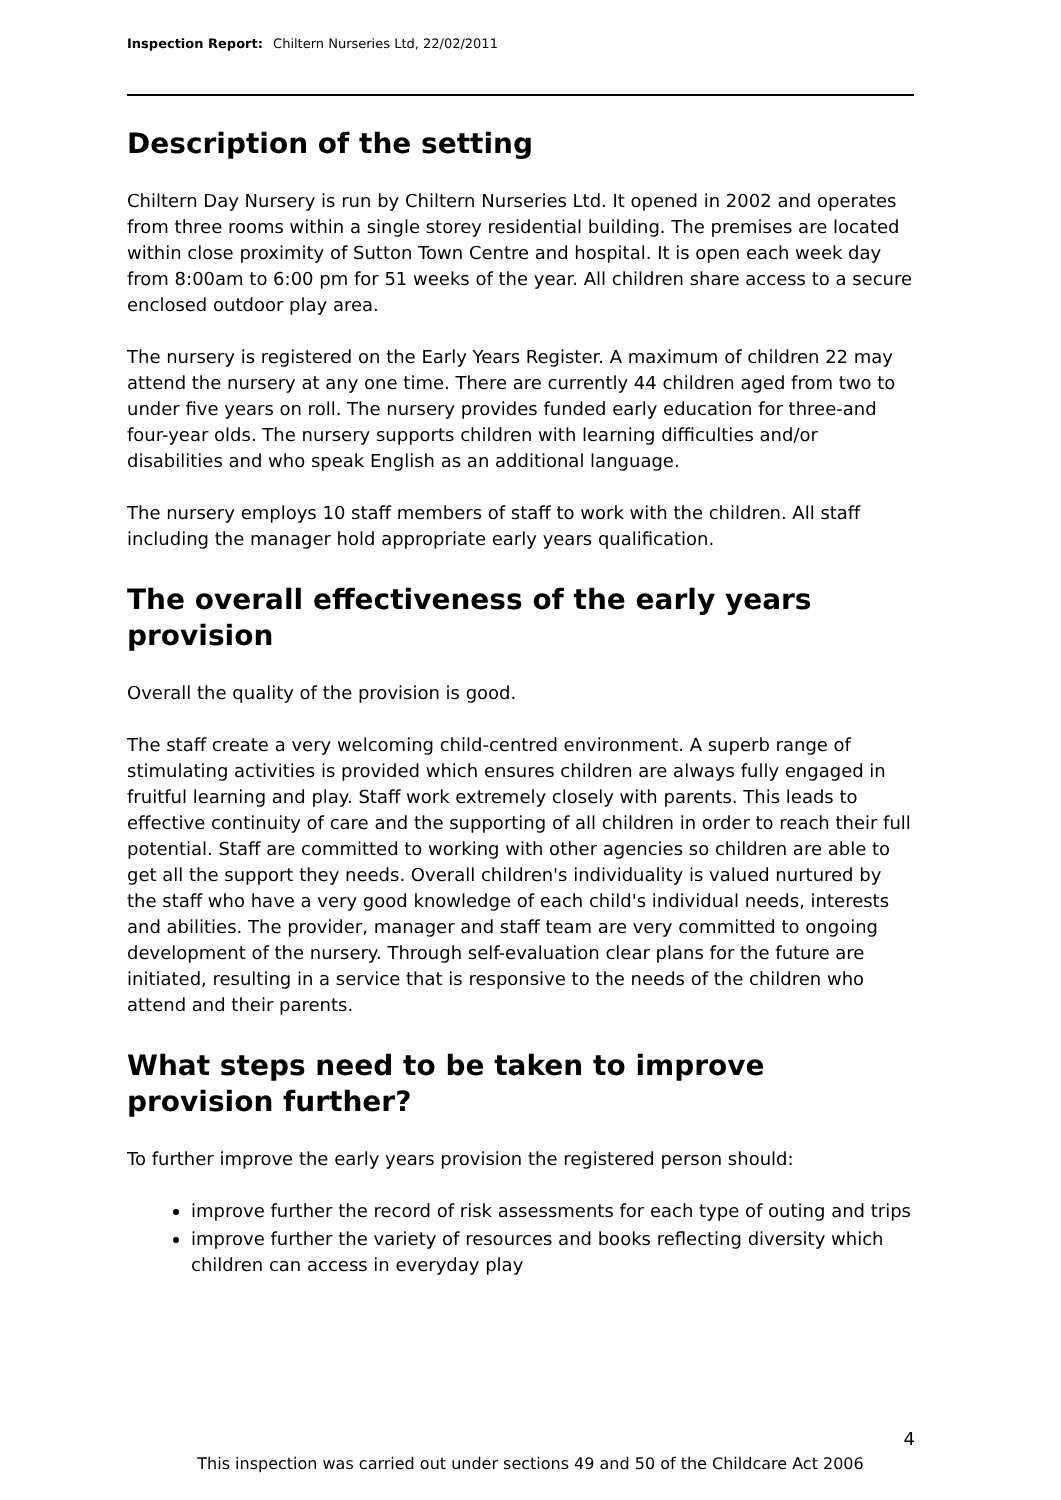Inspection Report: Chiltern Nurseries Ltd, 22/02/2011
Description of the setting
Chiltern Day Nursery is run by Chiltern Nurseries Ltd. It opened in 2002 and operates from three rooms within a single storey residential building. The premises are located within close proximity of Sutton Town Centre and hospital. It is open each week day from 8:00am to 6:00 pm for 51 weeks of the year. All children share access to a secure enclosed outdoor play area.
The nursery is registered on the Early Years Register. A maximum of children 22 may attend the nursery at any one time. There are currently 44 children aged from two to under five years on roll. The nursery provides funded early education for three-and four-year olds. The nursery supports children with learning difficulties and/or disabilities and who speak English as an additional language.
The nursery employs 10 staff members of staff to work with the children. All staff including the manager hold appropriate early years qualification.
The overall effectiveness of the early years provision
Overall the quality of the provision is good.
The staff create a very welcoming child-centred environment. A superb range of stimulating activities is provided which ensures children are always fully engaged in fruitful learning and play. Staff work extremely closely with parents. This leads to effective continuity of care and the supporting of all children in order to reach their full potential. Staff are committed to working with other agencies so children are able to get all the support they needs. Overall children's individuality is valued nurtured by the staff who have a very good knowledge of each child's individual needs, interests and abilities. The provider, manager and staff team are very committed to ongoing development of the nursery. Through self-evaluation clear plans for the future are initiated, resulting in a service that is responsive to the needs of the children who attend and their parents.
What steps need to be taken to improve provision further?
To further improve the early years provision the registered person should:
improve further the record of risk assessments for each type of outing and trips
improve further the variety of resources and books reflecting diversity which children can access in everyday play
4
This inspection was carried out under sections 49 and 50 of the Childcare Act 2006